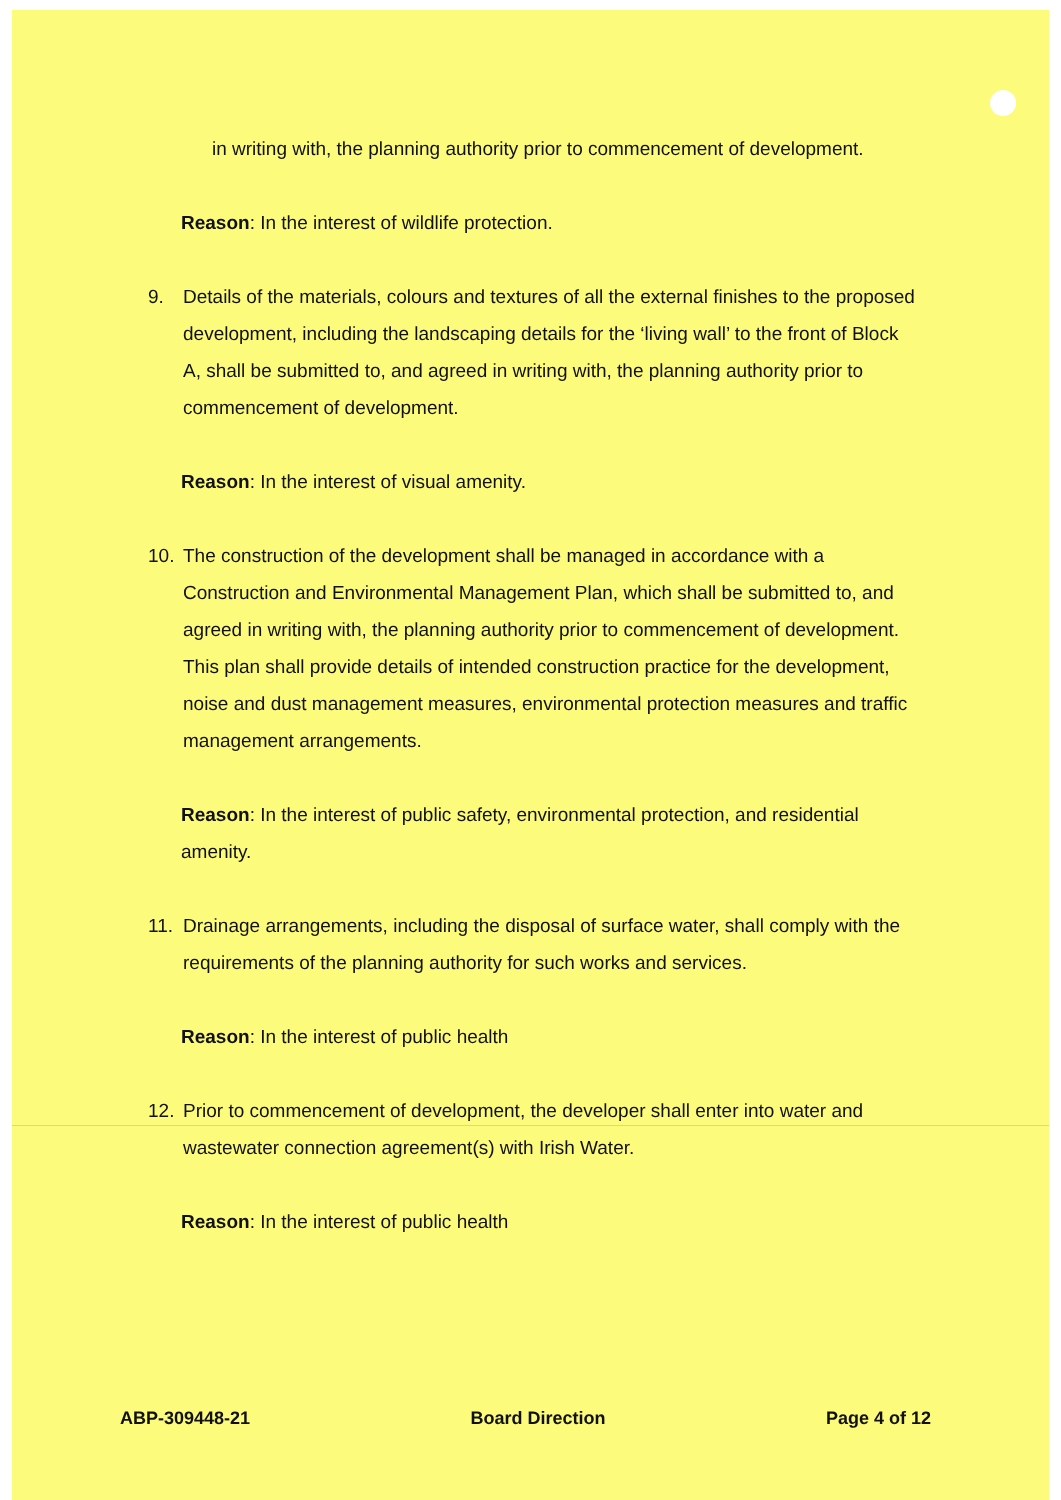in writing with, the planning authority prior to commencement of development.
Reason: In the interest of wildlife protection.
9. Details of the materials, colours and textures of all the external finishes to the proposed development, including the landscaping details for the ‘living wall’ to the front of Block A, shall be submitted to, and agreed in writing with, the planning authority prior to commencement of development.
Reason: In the interest of visual amenity.
10. The construction of the development shall be managed in accordance with a Construction and Environmental Management Plan, which shall be submitted to, and agreed in writing with, the planning authority prior to commencement of development. This plan shall provide details of intended construction practice for the development, noise and dust management measures, environmental protection measures and traffic management arrangements.
Reason: In the interest of public safety, environmental protection, and residential amenity.
11. Drainage arrangements, including the disposal of surface water, shall comply with the requirements of the planning authority for such works and services.
Reason: In the interest of public health
12. Prior to commencement of development, the developer shall enter into water and wastewater connection agreement(s) with Irish Water.
Reason: In the interest of public health
ABP-309448-21 Board Direction Page 4 of 12